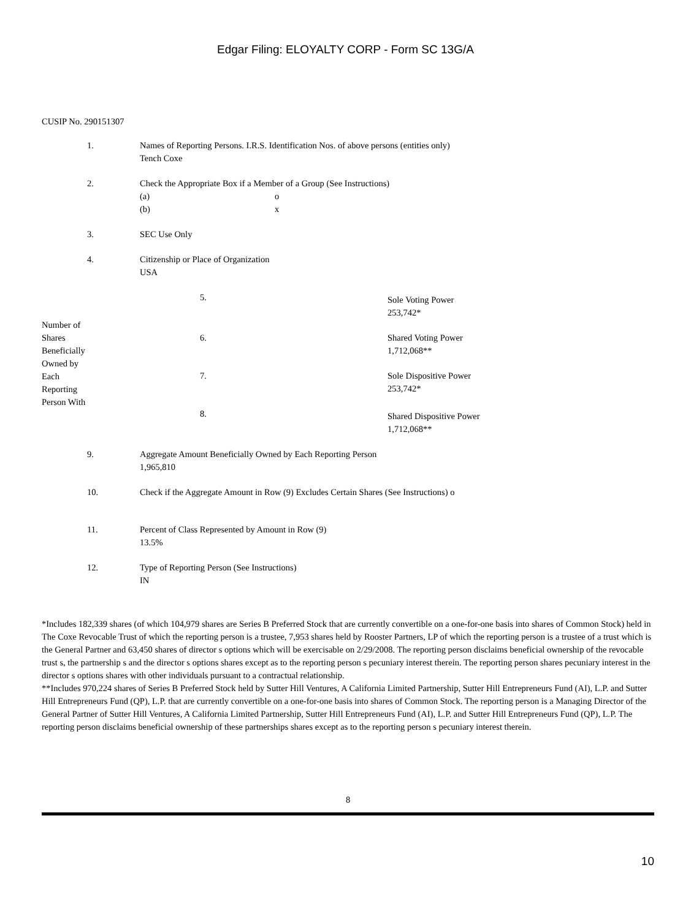Edgar Filing: ELOYALTY CORP - Form SC 13G/A
CUSIP No. 290151307
| 1. | Names of Reporting Persons. I.R.S. Identification Nos. of above persons (entities only) Tench Coxe |
| 2. | Check the Appropriate Box if a Member of a Group (See Instructions) (a) o (b) x |
| 3. | SEC Use Only |
| 4. | Citizenship or Place of Organization USA |
| Number of Shares Beneficially Owned by Each Reporting Person With | 5. | Sole Voting Power 253,742* |
| | 6. | Shared Voting Power 1,712,068** |
| | 7. | Sole Dispositive Power 253,742* |
| | 8. | Shared Dispositive Power 1,712,068** |
| 9. | Aggregate Amount Beneficially Owned by Each Reporting Person 1,965,810 |
| 10. | Check if the Aggregate Amount in Row (9) Excludes Certain Shares (See Instructions) o |
| 11. | Percent of Class Represented by Amount in Row (9) 13.5% |
| 12. | Type of Reporting Person (See Instructions) IN |
*Includes 182,339 shares (of which 104,979 shares are Series B Preferred Stock that are currently convertible on a one-for-one basis into shares of Common Stock) held in The Coxe Revocable Trust of which the reporting person is a trustee, 7,953 shares held by Rooster Partners, LP of which the reporting person is a trustee of a trust which is the General Partner and 63,450 shares of director s options which will be exercisable on 2/29/2008. The reporting person disclaims beneficial ownership of the revocable trust s, the partnership s and the director s options shares except as to the reporting person s pecuniary interest therein. The reporting person shares pecuniary interest in the director s options shares with other individuals pursuant to a contractual relationship.
**Includes 970,224 shares of Series B Preferred Stock held by Sutter Hill Ventures, A California Limited Partnership, Sutter Hill Entrepreneurs Fund (AI), L.P. and Sutter Hill Entrepreneurs Fund (QP), L.P. that are currently convertible on a one-for-one basis into shares of Common Stock. The reporting person is a Managing Director of the General Partner of Sutter Hill Ventures, A California Limited Partnership, Sutter Hill Entrepreneurs Fund (AI), L.P. and Sutter Hill Entrepreneurs Fund (QP), L.P. The reporting person disclaims beneficial ownership of these partnerships shares except as to the reporting person s pecuniary interest therein.
8
10